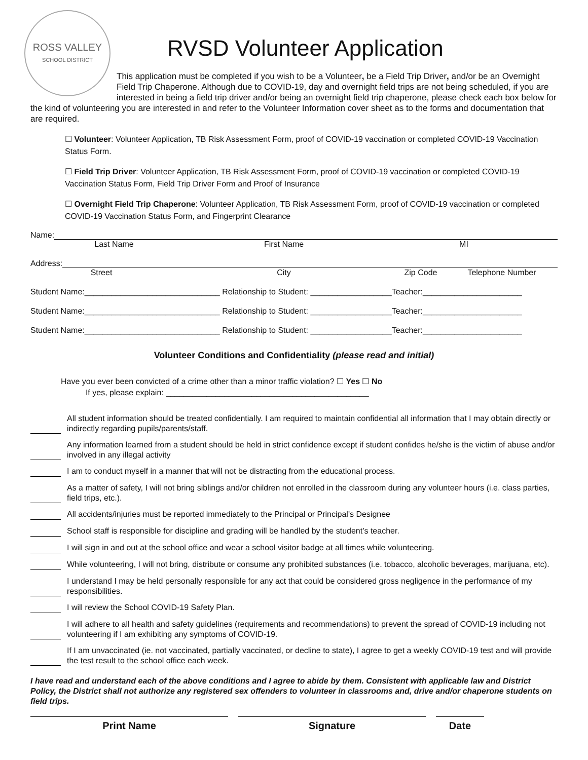ROSS VALLEY
SCHOOL DISTRICT
RVSD Volunteer Application
This application must be completed if you wish to be a Volunteer, be a Field Trip Driver, and/or be an Overnight Field Trip Chaperone. Although due to COVID-19, day and overnight field trips are not being scheduled, if you are interested in being a field trip driver and/or being an overnight field trip chaperone, please check each box below for the kind of volunteering you are interested in and refer to the Volunteer Information cover sheet as to the forms and documentation that are required.
☐ Volunteer: Volunteer Application, TB Risk Assessment Form, proof of COVID-19 vaccination or completed COVID-19 Vaccination Status Form.
☐ Field Trip Driver: Volunteer Application, TB Risk Assessment Form, proof of COVID-19 vaccination or completed COVID-19 Vaccination Status Form, Field Trip Driver Form and Proof of Insurance
☐ Overnight Field Trip Chaperone: Volunteer Application, TB Risk Assessment Form, proof of COVID-19 vaccination or completed COVID-19 Vaccination Status Form, and Fingerprint Clearance
Name:
Last Name First Name MI
Address:
Street City Zip Code Telephone Number
Student Name:______________________________ Relationship to Student: __________________Teacher:______________________
Student Name:______________________________ Relationship to Student: __________________Teacher:______________________
Student Name:______________________________ Relationship to Student: __________________Teacher:______________________
Volunteer Conditions and Confidentiality (please read and initial)
Have you ever been convicted of a crime other than a minor traffic violation? ☐ Yes ☐ No
If yes, please explain: _____________________________________________
All student information should be treated confidentially. I am required to maintain confidential all information that I may obtain directly or indirectly regarding pupils/parents/staff.
Any information learned from a student should be held in strict confidence except if student confides he/she is the victim of abuse and/or involved in any illegal activity
I am to conduct myself in a manner that will not be distracting from the educational process.
As a matter of safety, I will not bring siblings and/or children not enrolled in the classroom during any volunteer hours (i.e. class parties, field trips, etc.).
All accidents/injuries must be reported immediately to the Principal or Principal's Designee
School staff is responsible for discipline and grading will be handled by the student’s teacher.
I will sign in and out at the school office and wear a school visitor badge at all times while volunteering.
While volunteering, I will not bring, distribute or consume any prohibited substances (i.e. tobacco, alcoholic beverages, marijuana, etc).
I understand I may be held personally responsible for any act that could be considered gross negligence in the performance of my responsibilities.
I will review the School COVID-19 Safety Plan.
I will adhere to all health and safety guidelines (requirements and recommendations) to prevent the spread of COVID-19 including not volunteering if I am exhibiting any symptoms of COVID-19.
If I am unvaccinated (ie. not vaccinated, partially vaccinated, or decline to state), I agree to get a weekly COVID-19 test and will provide the test result to the school office each week.
I have read and understand each of the above conditions and I agree to abide by them. Consistent with applicable law and District Policy, the District shall not authorize any registered sex offenders to volunteer in classrooms and, drive and/or chaperone students on field trips.
Print Name Signature Date